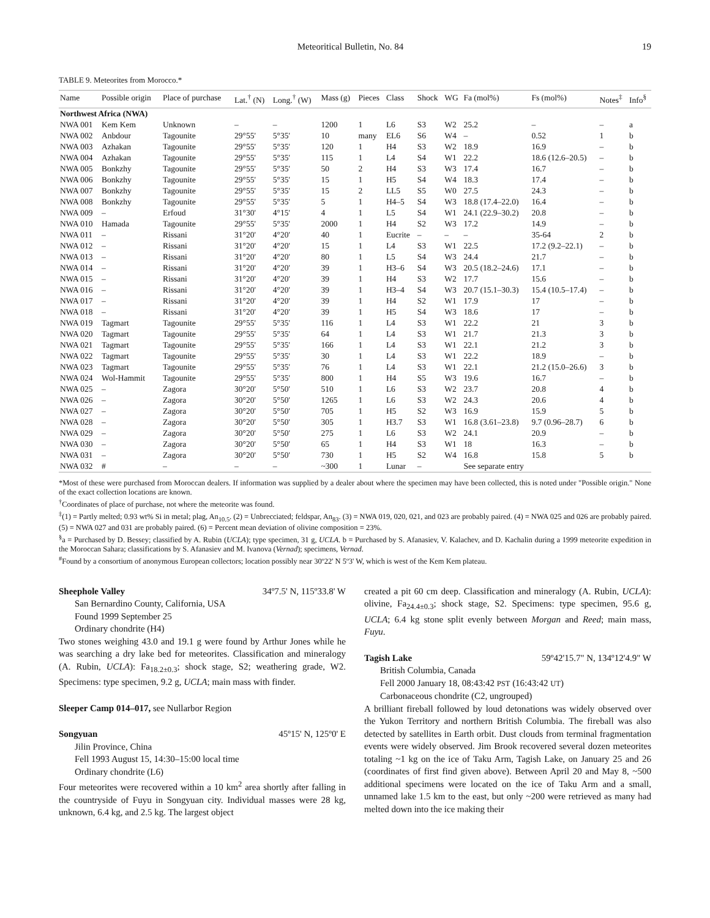Meteoritical Bulletin, No. 84 19
TABLE 9. Meteorites from Morocco.*
| Name | Possible origin | Place of purchase | Lat.<sup>†</sup> (N) | Long.<sup>†</sup> (W) | Mass (g) | Pieces | Class | Shock | WG | Fa (mol%) | Fs (mol%) | Notes<sup>‡</sup> | Info<sup>§</sup> |
| --- | --- | --- | --- | --- | --- | --- | --- | --- | --- | --- | --- | --- | --- |
| Northwest Africa (NWA) | | | | | | | | | | | | | |
| NWA 001 | Kem Kem | Unknown | – | – | 1200 | 1 | L6 | S3 | W2 | 25.2 | – | – | a |
| NWA 002 | Anbdour | Tagounite | 29°55' | 5°35' | 10 | many | EL6 | S6 | W4 | – | 0.52 | 1 | b |
| NWA 003 | Azhakan | Tagounite | 29°55' | 5°35' | 120 | 1 | H4 | S3 | W2 | 18.9 | 16.9 | – | b |
| NWA 004 | Azhakan | Tagounite | 29°55' | 5°35' | 115 | 1 | L4 | S4 | W1 | 22.2 | 18.6 (12.6–20.5) | – | b |
| NWA 005 | Bonkzhy | Tagounite | 29°55' | 5°35' | 50 | 2 | H4 | S3 | W3 | 17.4 | 16.7 | – | b |
| NWA 006 | Bonkzhy | Tagounite | 29°55' | 5°35' | 15 | 1 | H5 | S4 | W4 | 18.3 | 17.4 | – | b |
| NWA 007 | Bonkzhy | Tagounite | 29°55' | 5°35' | 15 | 2 | LL5 | S5 | W0 | 27.5 | 24.3 | – | b |
| NWA 008 | Bonkzhy | Tagounite | 29°55' | 5°35' | 5 | 1 | H4–5 | S4 | W3 | 18.8 (17.4–22.0) | 16.4 | – | b |
| NWA 009 | – | Erfoud | 31°30' | 4°15' | 4 | 1 | L5 | S4 | W1 | 24.1 (22.9–30.2) | 20.8 | – | b |
| NWA 010 | Hamada | Tagounite | 29°55' | 5°35' | 2000 | 1 | H4 | S2 | W3 | 17.2 | 14.9 | – | b |
| NWA 011 | – | Rissani | 31°20' | 4°20' | 40 | 1 | Eucrite | – | – | – | 35-64 | 2 | b |
| NWA 012 | – | Rissani | 31°20' | 4°20' | 15 | 1 | L4 | S3 | W1 | 22.5 | 17.2 (9.2–22.1) | – | b |
| NWA 013 | – | Rissani | 31°20' | 4°20' | 80 | 1 | L5 | S4 | W3 | 24.4 | 21.7 | – | b |
| NWA 014 | – | Rissani | 31°20' | 4°20' | 39 | 1 | H3–6 | S4 | W3 | 20.5 (18.2–24.6) | 17.1 | – | b |
| NWA 015 | – | Rissani | 31°20' | 4°20' | 39 | 1 | H4 | S3 | W2 | 17.7 | 15.6 | – | b |
| NWA 016 | – | Rissani | 31°20' | 4°20' | 39 | 1 | H3–4 | S4 | W3 | 20.7 (15.1–30.3) | 15.4 (10.5–17.4) | – | b |
| NWA 017 | – | Rissani | 31°20' | 4°20' | 39 | 1 | H4 | S2 | W1 | 17.9 | 17 | – | b |
| NWA 018 | – | Rissani | 31°20' | 4°20' | 39 | 1 | H5 | S4 | W3 | 18.6 | 17 | – | b |
| NWA 019 | Tagmart | Tagounite | 29°55' | 5°35' | 116 | 1 | L4 | S3 | W1 | 22.2 | 21 | 3 | b |
| NWA 020 | Tagmart | Tagounite | 29°55' | 5°35' | 64 | 1 | L4 | S3 | W1 | 21.7 | 21.3 | 3 | b |
| NWA 021 | Tagmart | Tagounite | 29°55' | 5°35' | 166 | 1 | L4 | S3 | W1 | 22.1 | 21.2 | 3 | b |
| NWA 022 | Tagmart | Tagounite | 29°55' | 5°35' | 30 | 1 | L4 | S3 | W1 | 22.2 | 18.9 | – | b |
| NWA 023 | Tagmart | Tagounite | 29°55' | 5°35' | 76 | 1 | L4 | S3 | W1 | 22.1 | 21.2 (15.0–26.6) | 3 | b |
| NWA 024 | Wol-Hammit | Tagounite | 29°55' | 5°35' | 800 | 1 | H4 | S5 | W3 | 19.6 | 16.7 | – | b |
| NWA 025 | – | Zagora | 30°20' | 5°50' | 510 | 1 | L6 | S3 | W2 | 23.7 | 20.8 | 4 | b |
| NWA 026 | – | Zagora | 30°20' | 5°50' | 1265 | 1 | L6 | S3 | W2 | 24.3 | 20.6 | 4 | b |
| NWA 027 | – | Zagora | 30°20' | 5°50' | 705 | 1 | H5 | S2 | W3 | 16.9 | 15.9 | 5 | b |
| NWA 028 | – | Zagora | 30°20' | 5°50' | 305 | 1 | H3.7 | S3 | W1 | 16.8 (3.61–23.8) | 9.7 (0.96–28.7) | 6 | b |
| NWA 029 | – | Zagora | 30°20' | 5°50' | 275 | 1 | L6 | S3 | W2 | 24.1 | 20.9 | – | b |
| NWA 030 | – | Zagora | 30°20' | 5°50' | 65 | 1 | H4 | S3 | W1 | 18 | 16.3 | – | b |
| NWA 031 | – | Zagora | 30°20' | 5°50' | 730 | 1 | H5 | S2 | W4 | 16.8 | 15.8 | 5 | b |
| NWA 032 | # | – | – | – | ~300 | 1 | Lunar | – | | See separate entry | | | |
*Most of these were purchased from Moroccan dealers. If information was supplied by a dealer about where the specimen may have been collected, this is noted under "Possible origin." None of the exact collection locations are known.
<sup>†</sup> Coordinates of place of purchase, not where the meteorite was found.
<sup>‡</sup> (1) = Partly melted; 0.93 wt% Si in metal; plag, An<sub>10.5</sub>. (2) = Unbrecciated; feldspar, An<sub>83</sub>. (3) = NWA 019, 020, 021, and 023 are probably paired. (4) = NWA 025 and 026 are probably paired. (5) = NWA 027 and 031 are probably paired. (6) = Percent mean deviation of olivine composition = 23%.
<sup>§</sup> a = Purchased by D. Bessey; classified by A. Rubin (UCLA); type specimen, 31 g, UCLA. b = Purchased by S. Afanasiev, V. Kalachev, and D. Kachalin during a 1999 meteorite expedition in the Moroccan Sahara; classifications by S. Afanasiev and M. Ivanova (Vernad); specimens, Vernad.
<sup>#</sup> Found by a consortium of anonymous European collectors; location possibly near 30º22' N 5º3' W, which is west of the Kem Kem plateau.
Sheephole Valley 34º7.5' N, 115º33.8' W
San Bernardino County, California, USA
Found 1999 September 25
Ordinary chondrite (H4)
Two stones weighing 43.0 and 19.1 g were found by Arthur Jones while he was searching a dry lake bed for meteorites. Classification and mineralogy (A. Rubin, UCLA): Fa<sub>18.2±0.3</sub>; shock stage, S2; weathering grade, W2. Specimens: type specimen, 9.2 g, UCLA; main mass with finder.
Sleeper Camp 014–017, see Nullarbor Region
Songyuan 45º15' N, 125º0' E
Jilin Province, China
Fell 1993 August 15, 14:30–15:00 local time
Ordinary chondrite (L6)
Four meteorites were recovered within a 10 km<sup>2</sup> area shortly after falling in the countryside of Fuyu in Songyuan city. Individual masses were 28 kg, unknown, 6.4 kg, and 2.5 kg. The largest object
created a pit 60 cm deep. Classification and mineralogy (A. Rubin, UCLA): olivine, Fa<sub>24.4±0.3</sub>; shock stage, S2. Specimens: type specimen, 95.6 g, UCLA; 6.4 kg stone split evenly between Morgan and Reed; main mass, Fuyu.
Tagish Lake 59º42'15.7" N, 134º12'4.9" W
British Columbia, Canada
Fell 2000 January 18, 08:43:42 PST (16:43:42 UT)
Carbonaceous chondrite (C2, ungrouped)
A brilliant fireball followed by loud detonations was widely observed over the Yukon Territory and northern British Columbia. The fireball was also detected by satellites in Earth orbit. Dust clouds from terminal fragmentation events were widely observed. Jim Brook recovered several dozen meteorites totaling ~1 kg on the ice of Taku Arm, Tagish Lake, on January 25 and 26 (coordinates of first find given above). Between April 20 and May 8, ~500 additional specimens were located on the ice of Taku Arm and a small, unnamed lake 1.5 km to the east, but only ~200 were retrieved as many had melted down into the ice making their